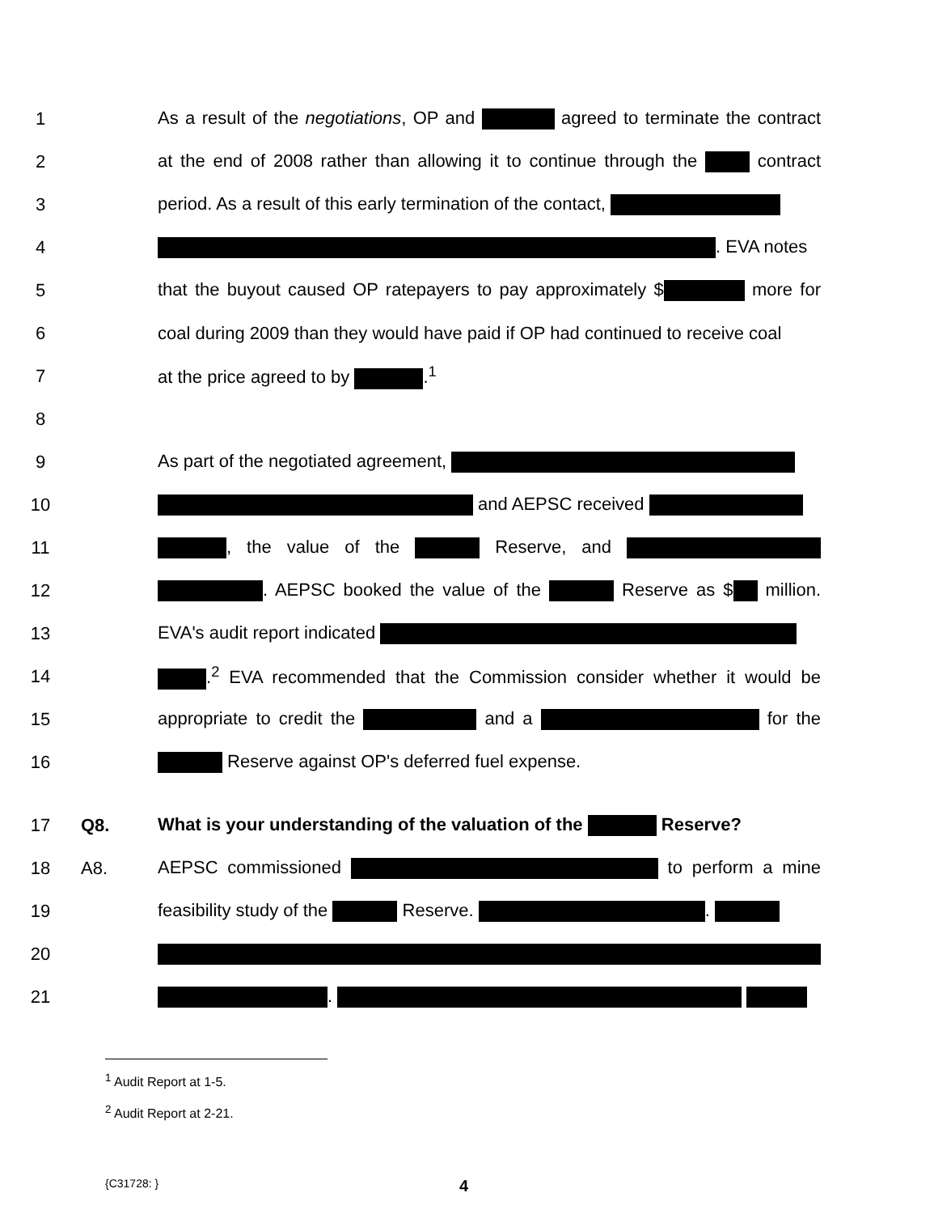1 As a result of the negotiations, OP and agreed to terminate the contract
2 at the end of 2008 rather than allowing it to continue through the contract
3 period. As a result of this early termination of the contact,
4 . EVA notes
5 that the buyout caused OP ratepayers to pay approximately $ more for
6 coal during 2009 than they would have paid if OP had continued to receive coal
7 at the price agreed to by .<sup>1</sup>
8
9 As part of the negotiated agreement,
10 and AEPSC received
11 , the value of the Reserve, and
12 . AEPSC booked the value of the Reserve as $ million.
13 EVA's audit report indicated
14 .<sup>2</sup> EVA recommended that the Commission consider whether it would be
15 appropriate to credit the and a for the
16 Reserve against OP's deferred fuel expense.
17 Q8. What is your understanding of the valuation of the Reserve?
18 A8. AEPSC commissioned to perform a mine
19 feasibility study of the Reserve. .
20
21 .
<sup>1</sup> Audit Report at 1-5.
<sup>2</sup> Audit Report at 2-21.
{C31728: }
4